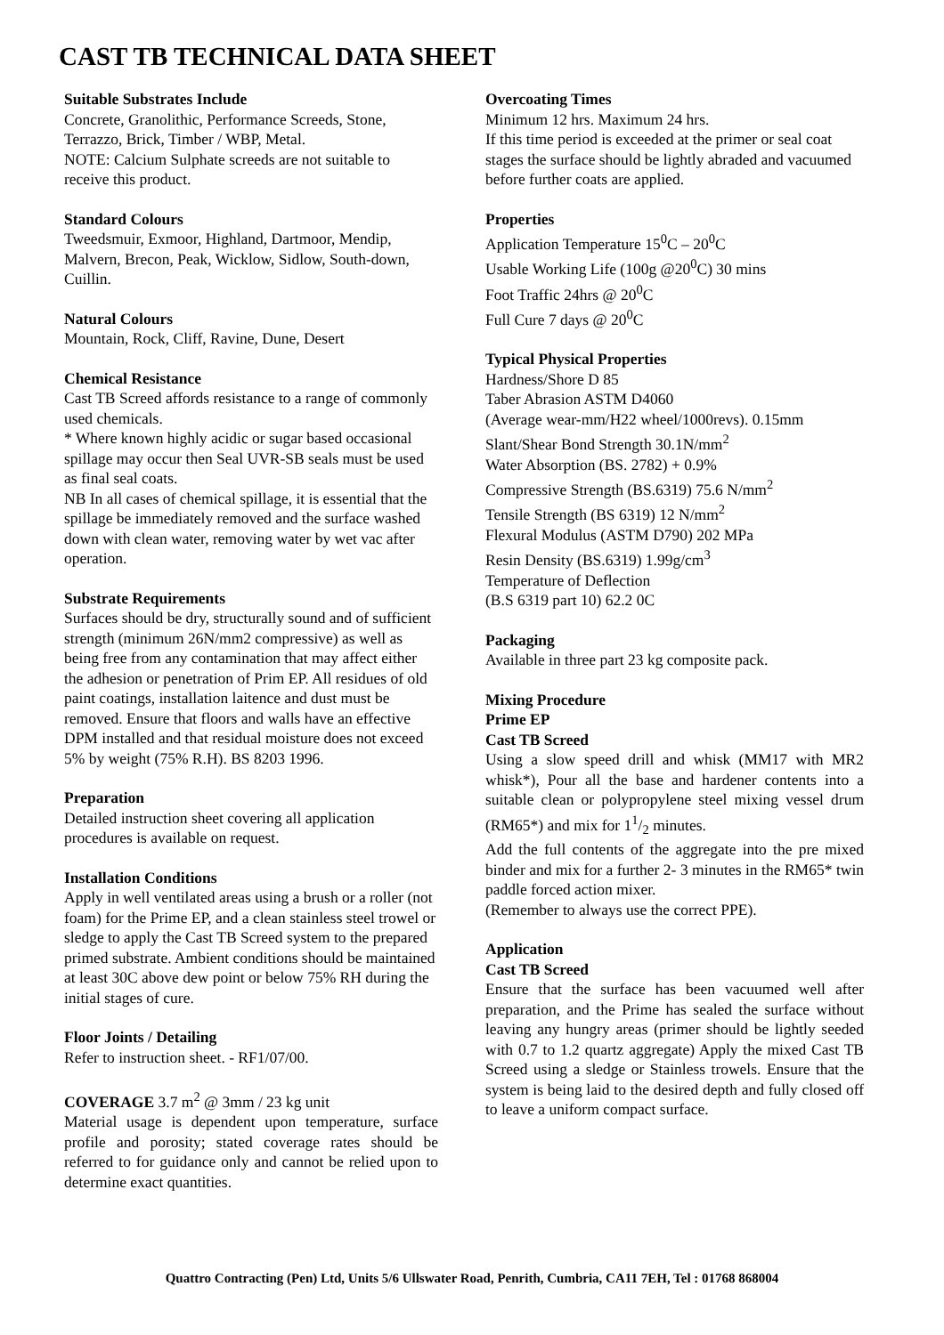CAST TB TECHNICAL DATA SHEET
Suitable Substrates Include
Concrete, Granolithic, Performance Screeds, Stone, Terrazzo, Brick, Timber / WBP, Metal.
NOTE: Calcium Sulphate screeds are not suitable to receive this product.
Standard Colours
Tweedsmuir, Exmoor, Highland, Dartmoor, Mendip, Malvern, Brecon, Peak, Wicklow, Sidlow, South-down, Cuillin.
Natural Colours
Mountain, Rock, Cliff, Ravine, Dune, Desert
Chemical Resistance
Cast TB Screed affords resistance to a range of commonly used chemicals.
* Where known highly acidic or sugar based occasional spillage may occur then Seal UVR-SB seals must be used as final seal coats.
NB In all cases of chemical spillage, it is essential that the spillage be immediately removed and the surface washed down with clean water, removing water by wet vac after operation.
Substrate Requirements
Surfaces should be dry, structurally sound and of sufficient strength (minimum 26N/mm2 compressive) as well as being free from any contamination that may affect either the adhesion or penetration of Prim EP. All residues of old paint coatings, installation laitence and dust must be removed. Ensure that floors and walls have an effective DPM installed and that residual moisture does not exceed 5% by weight (75% R.H). BS 8203 1996.
Preparation
Detailed instruction sheet covering all application procedures is available on request.
Installation Conditions
Apply in well ventilated areas using a brush or a roller (not foam) for the Prime EP, and a clean stainless steel trowel or sledge to apply the Cast TB Screed system to the prepared primed substrate. Ambient conditions should be maintained at least 30C above dew point or below 75% RH during the initial stages of cure.
Floor Joints / Detailing
Refer to instruction sheet. - RF1/07/00.
COVERAGE 3.7 m<sup>2</sup> @ 3mm / 23 kg unit
Material usage is dependent upon temperature, surface profile and porosity; stated coverage rates should be referred to for guidance only and cannot be relied upon to determine exact quantities.
Overcoating Times
Minimum 12 hrs. Maximum 24 hrs.
If this time period is exceeded at the primer or seal coat stages the surface should be lightly abraded and vacuumed before further coats are applied.
Properties
Application Temperature 15<sup>0</sup>C – 20<sup>0</sup>C
Usable Working Life (100g @20<sup>0</sup>C) 30 mins
Foot Traffic 24hrs @ 20<sup>0</sup>C
Full Cure 7 days @ 20<sup>0</sup>C
Typical Physical Properties
Hardness/Shore D 85
Taber Abrasion ASTM D4060
(Average wear-mm/H22 wheel/1000revs). 0.15mm
Slant/Shear Bond Strength 30.1N/mm<sup>2</sup>
Water Absorption (BS. 2782) + 0.9%
Compressive Strength (BS.6319) 75.6 N/mm<sup>2</sup>
Tensile Strength (BS 6319) 12 N/mm<sup>2</sup>
Flexural Modulus (ASTM D790) 202 MPa
Resin Density (BS.6319) 1.99g/cm<sup>3</sup>
Temperature of Deflection
(B.S 6319 part 10) 62.2 0C
Packaging
Available in three part 23 kg composite pack.
Mixing Procedure
Prime EP
Cast TB Screed
Using a slow speed drill and whisk (MM17 with MR2 whisk*), Pour all the base and hardener contents into a suitable clean or polypropylene steel mixing vessel drum (RM65*) and mix for 11/2 minutes.
Add the full contents of the aggregate into the pre mixed binder and mix for a further 2- 3 minutes in the RM65* twin paddle forced action mixer.
(Remember to always use the correct PPE).
Application
Cast TB Screed
Ensure that the surface has been vacuumed well after preparation, and the Prime has sealed the surface without leaving any hungry areas (primer should be lightly seeded with 0.7 to 1.2 quartz aggregate) Apply the mixed Cast TB Screed using a sledge or Stainless trowels. Ensure that the system is being laid to the desired depth and fully closed off to leave a uniform compact surface.
Quattro Contracting (Pen) Ltd, Units 5/6 Ullswater Road, Penrith, Cumbria, CA11 7EH, Tel : 01768 868004